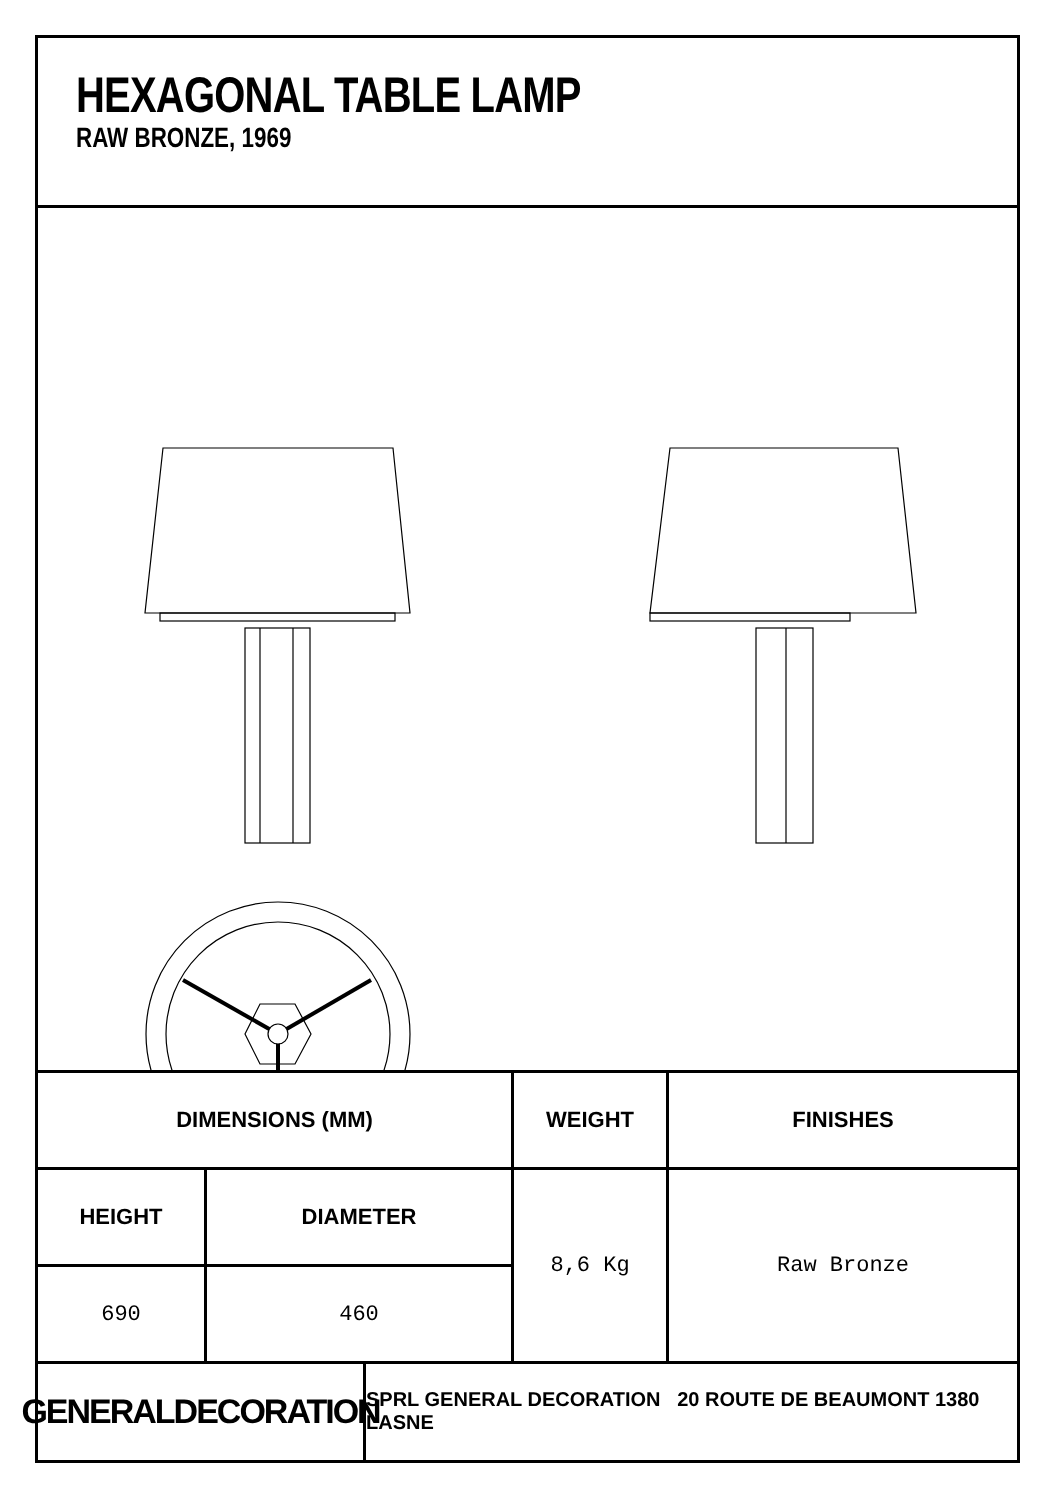HEXAGONAL TABLE LAMP
RAW BRONZE, 1969
| DIMENSIONS (MM) | | WEIGHT | FINISHES |
| --- | --- | --- | --- |
| HEIGHT | DIAMETER | 8,6 Kg | Raw Bronze |
| 690 | 460 | | |
GENERALDECORATION
SPRL GENERAL DECORATION 20 ROUTE DE BEAUMONT 1380 LASNE